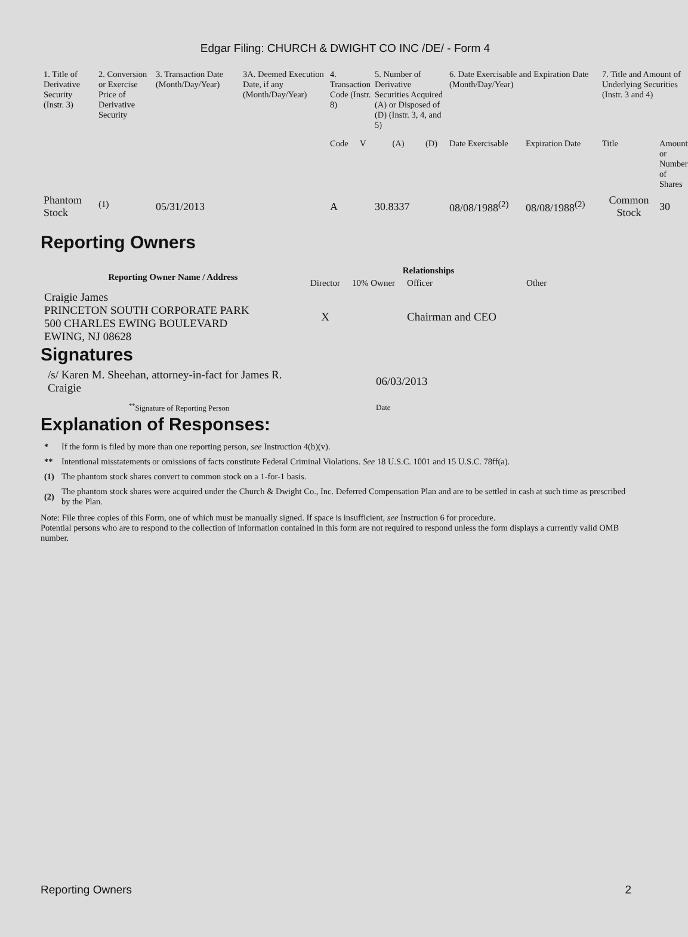Edgar Filing: CHURCH & DWIGHT CO INC /DE/ - Form 4
| 1. Title of Derivative Security (Instr. 3) | 2. Conversion or Exercise Price of Derivative Security | 3. Transaction Date (Month/Day/Year) | 3A. Deemed Execution Date, if any (Month/Day/Year) | 4. Transaction Code (Instr. 8) | | 5. Number of Derivative Securities Acquired (A) or Disposed of (D) (Instr. 3, 4, and 5) | | 6. Date Exercisable and Expiration Date (Month/Day/Year) | | 7. Title and Amount of Underlying Securities (Instr. 3 and 4) | |
| --- | --- | --- | --- | --- | --- | --- | --- | --- | --- | --- | --- |
| | | | | Code | V | (A) | (D) | Date Exercisable | Expiration Date | Title | Amount or Number of Shares |
| Phantom Stock | <sup>(1)</sup> | 05/31/2013 | | A | | 30.8337 | | 08/08/1988<sup>(2)</sup> | 08/08/1988<sup>(2)</sup> | Common Stock | 30 |
Reporting Owners
| Reporting Owner Name / Address | Relationships | | | |
| --- | --- | --- | --- | --- |
| | Director | 10% Owner | Officer | Other |
| Craigie James PRINCETON SOUTH CORPORATE PARK 500 CHARLES EWING BOULEVARD EWING, NJ 08628 | X | | Chairman and CEO | |
Signatures
| /s/ Karen M. Sheehan, attorney-in-fact for James R. Craigie | 06/03/2013 |
| <sup>**</sup> Signature of Reporting Person | Date |
Explanation of Responses:
| * | If the form is filed by more than one reporting person, see Instruction 4(b)(v). |
| ** | Intentional misstatements or omissions of facts constitute Federal Criminal Violations. See 18 U.S.C. 1001 and 15 U.S.C. 78ff(a). |
| (1) | The phantom stock shares convert to common stock on a 1-for-1 basis. |
| (2) | The phantom stock shares were acquired under the Church & Dwight Co., Inc. Deferred Compensation Plan and are to be settled in cash at such time as prescribed by the Plan. |
Note: File three copies of this Form, one of which must be manually signed. If space is insufficient, see Instruction 6 for procedure.
Potential persons who are to respond to the collection of information contained in this form are not required to respond unless the form displays a currently valid OMB number.
Reporting Owners 2